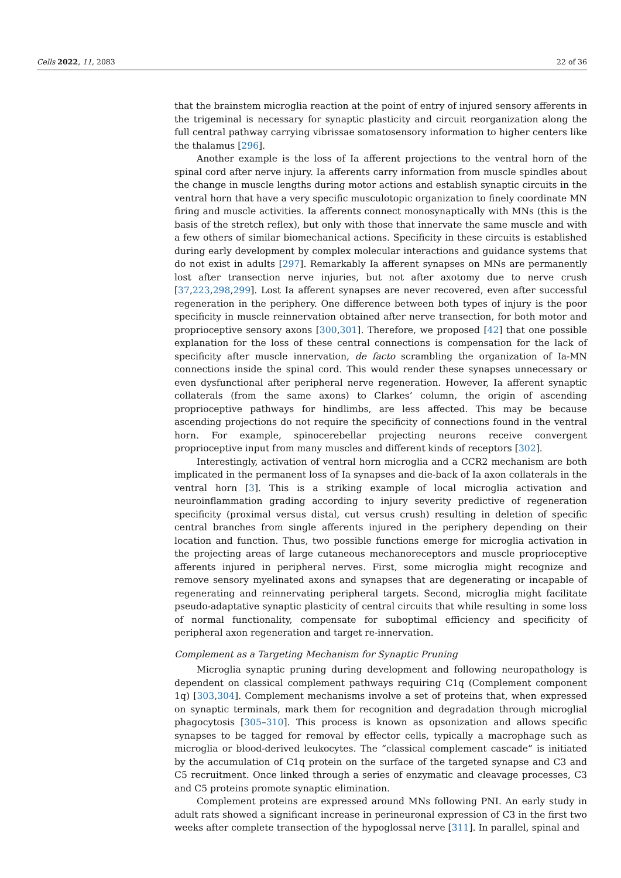Cells 2022, 11, 2083 22 of 36
that the brainstem microglia reaction at the point of entry of injured sensory afferents in the trigeminal is necessary for synaptic plasticity and circuit reorganization along the full central pathway carrying vibrissae somatosensory information to higher centers like the thalamus [296].
Another example is the loss of Ia afferent projections to the ventral horn of the spinal cord after nerve injury. Ia afferents carry information from muscle spindles about the change in muscle lengths during motor actions and establish synaptic circuits in the ventral horn that have a very specific musculotopic organization to finely coordinate MN firing and muscle activities. Ia afferents connect monosynaptically with MNs (this is the basis of the stretch reflex), but only with those that innervate the same muscle and with a few others of similar biomechanical actions. Specificity in these circuits is established during early development by complex molecular interactions and guidance systems that do not exist in adults [297]. Remarkably Ia afferent synapses on MNs are permanently lost after transection nerve injuries, but not after axotomy due to nerve crush [37,223,298,299]. Lost Ia afferent synapses are never recovered, even after successful regeneration in the periphery. One difference between both types of injury is the poor specificity in muscle reinnervation obtained after nerve transection, for both motor and proprioceptive sensory axons [300,301]. Therefore, we proposed [42] that one possible explanation for the loss of these central connections is compensation for the lack of specificity after muscle innervation, de facto scrambling the organization of Ia-MN connections inside the spinal cord. This would render these synapses unnecessary or even dysfunctional after peripheral nerve regeneration. However, Ia afferent synaptic collaterals (from the same axons) to Clarkes’ column, the origin of ascending proprioceptive pathways for hindlimbs, are less affected. This may be because ascending projections do not require the specificity of connections found in the ventral horn. For example, spinocerebellar projecting neurons receive convergent proprioceptive input from many muscles and different kinds of receptors [302].
Interestingly, activation of ventral horn microglia and a CCR2 mechanism are both implicated in the permanent loss of Ia synapses and die-back of Ia axon collaterals in the ventral horn [3]. This is a striking example of local microglia activation and neuroinflammation grading according to injury severity predictive of regeneration specificity (proximal versus distal, cut versus crush) resulting in deletion of specific central branches from single afferents injured in the periphery depending on their location and function. Thus, two possible functions emerge for microglia activation in the projecting areas of large cutaneous mechanoreceptors and muscle proprioceptive afferents injured in peripheral nerves. First, some microglia might recognize and remove sensory myelinated axons and synapses that are degenerating or incapable of regenerating and reinnervating peripheral targets. Second, microglia might facilitate pseudo-adaptative synaptic plasticity of central circuits that while resulting in some loss of normal functionality, compensate for suboptimal efficiency and specificity of peripheral axon regeneration and target re-innervation.
Complement as a Targeting Mechanism for Synaptic Pruning
Microglia synaptic pruning during development and following neuropathology is dependent on classical complement pathways requiring C1q (Complement component 1q) [303,304]. Complement mechanisms involve a set of proteins that, when expressed on synaptic terminals, mark them for recognition and degradation through microglial phagocytosis [305–310]. This process is known as opsonization and allows specific synapses to be tagged for removal by effector cells, typically a macrophage such as microglia or blood-derived leukocytes. The “classical complement cascade” is initiated by the accumulation of C1q protein on the surface of the targeted synapse and C3 and C5 recruitment. Once linked through a series of enzymatic and cleavage processes, C3 and C5 proteins promote synaptic elimination.
Complement proteins are expressed around MNs following PNI. An early study in adult rats showed a significant increase in perineuronal expression of C3 in the first two weeks after complete transection of the hypoglossal nerve [311]. In parallel, spinal and